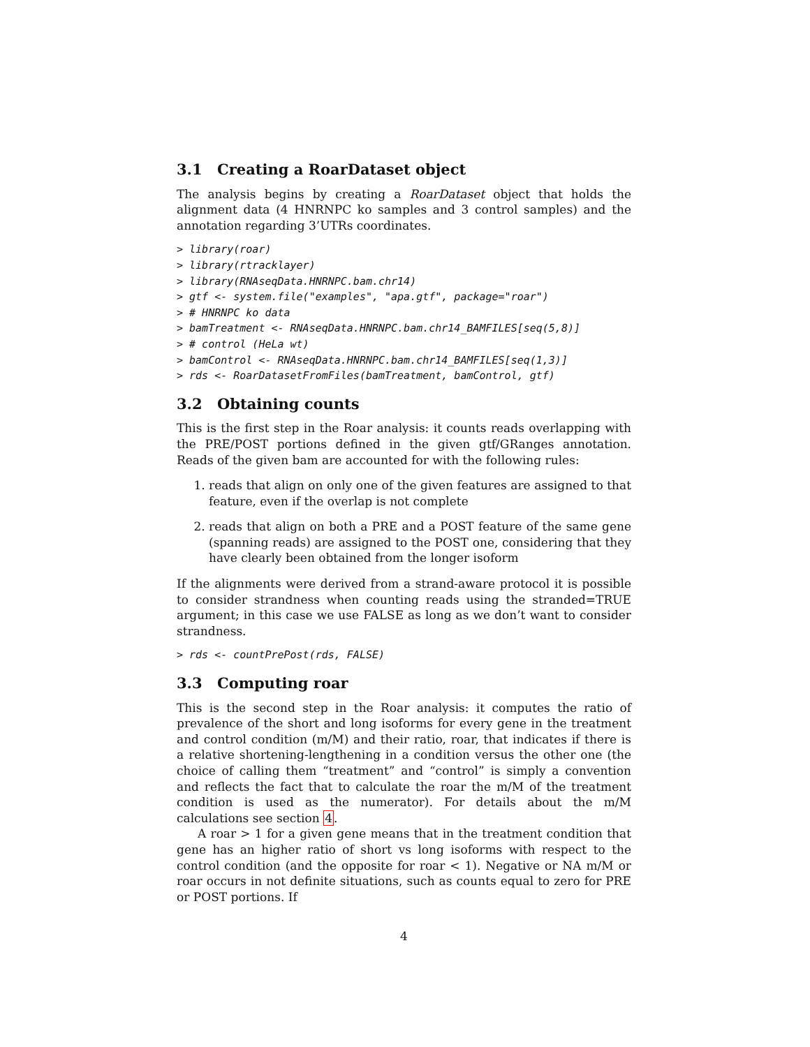3.1 Creating a RoarDataset object
The analysis begins by creating a RoarDataset object that holds the alignment data (4 HNRNPC ko samples and 3 control samples) and the annotation regarding 3’UTRs coordinates.
> library(roar)
> library(rtracklayer)
> library(RNAseqData.HNRNPC.bam.chr14)
> gtf <- system.file("examples", "apa.gtf", package="roar")
> # HNRNPC ko data
> bamTreatment <- RNAseqData.HNRNPC.bam.chr14_BAMFILES[seq(5,8)]
> # control (HeLa wt)
> bamControl <- RNAseqData.HNRNPC.bam.chr14_BAMFILES[seq(1,3)]
> rds <- RoarDatasetFromFiles(bamTreatment, bamControl, gtf)
3.2 Obtaining counts
This is the first step in the Roar analysis: it counts reads overlapping with the PRE/POST portions defined in the given gtf/GRanges annotation. Reads of the given bam are accounted for with the following rules:
1. reads that align on only one of the given features are assigned to that feature, even if the overlap is not complete
2. reads that align on both a PRE and a POST feature of the same gene (spanning reads) are assigned to the POST one, considering that they have clearly been obtained from the longer isoform
If the alignments were derived from a strand-aware protocol it is possible to consider strandness when counting reads using the stranded=TRUE argument; in this case we use FALSE as long as we don’t want to consider strandness.
> rds <- countPrePost(rds, FALSE)
3.3 Computing roar
This is the second step in the Roar analysis: it computes the ratio of prevalence of the short and long isoforms for every gene in the treatment and control condition (m/M) and their ratio, roar, that indicates if there is a relative shortening-lengthening in a condition versus the other one (the choice of calling them “treatment” and “control” is simply a convention and reflects the fact that to calculate the roar the m/M of the treatment condition is used as the numerator). For details about the m/M calculations see section 4.
A roar > 1 for a given gene means that in the treatment condition that gene has an higher ratio of short vs long isoforms with respect to the control condition (and the opposite for roar < 1). Negative or NA m/M or roar occurs in not definite situations, such as counts equal to zero for PRE or POST portions. If
4